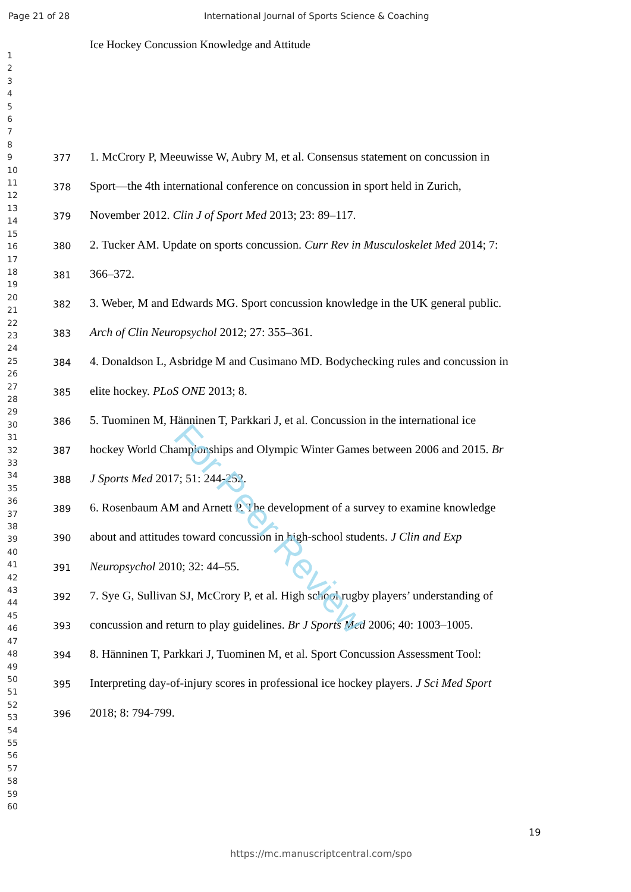Page 21 of 28 International Journal of Sports Science & Coaching
Ice Hockey Concussion Knowledge and Attitude
1
2
3
4
5
6
7
8
9
10
11
12
13
14
15
16
17
18
19
20
21
22
23
24
25
26
27
28
29
30
31
32
33
34
35
36
37
38
39
40
41
42
43
44
45
46
47
48
49
50
51
52
53
54
55
56
57
58
59
60
377 1. McCrory P, Meeuwisse W, Aubry M, et al. Consensus statement on concussion in
378 Sport—the 4th international conference on concussion in sport held in Zurich,
379 November 2012. Clin J of Sport Med 2013; 23: 89–117.
380 2. Tucker AM. Update on sports concussion. Curr Rev in Musculoskelet Med 2014; 7:
381 366–372.
382 3. Weber, M and Edwards MG. Sport concussion knowledge in the UK general public.
383 Arch of Clin Neuropsychol 2012; 27: 355–361.
384 4. Donaldson L, Asbridge M and Cusimano MD. Bodychecking rules and concussion in
385 elite hockey. PLoS ONE 2013; 8.
386 5. Tuominen M, Hänninen T, Parkkari J, et al. Concussion in the international ice
387 hockey World Championships and Olympic Winter Games between 2006 and 2015. Br
388 J Sports Med 2017; 51: 244-252.
389 6. Rosenbaum AM and Arnett P. The development of a survey to examine knowledge
390 about and attitudes toward concussion in high-school students. J Clin and Exp
391 Neuropsychol 2010; 32: 44–55.
392 7. Sye G, Sullivan SJ, McCrory P, et al. High school rugby players’ understanding of
393 concussion and return to play guidelines. Br J Sports Med 2006; 40: 1003–1005.
394 8. Hänninen T, Parkkari J, Tuominen M, et al. Sport Concussion Assessment Tool:
395 Interpreting day-of-injury scores in professional ice hockey players. J Sci Med Sport
396 2018; 8: 794-799.
For Peer Review
19
https://mc.manuscriptcentral.com/spo